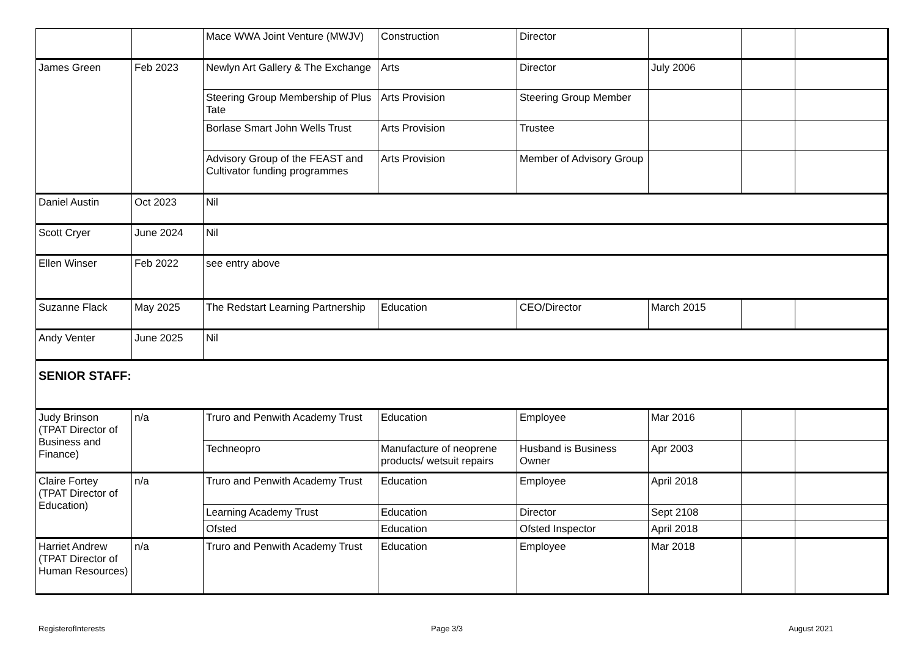| | | Mace WWA Joint Venture (MWJV) | Construction | Director | | | |
| James Green | Feb 2023 | Newlyn Art Gallery & The Exchange | Arts | Director | July 2006 | | |
| | | Steering Group Membership of Plus Tate | Arts Provision | Steering Group Member | | | |
| | | Borlase Smart John Wells Trust | Arts Provision | Trustee | | | |
| | | Advisory Group of the FEAST and Cultivator funding programmes | Arts Provision | Member of Advisory Group | | | |
| Daniel Austin | Oct 2023 | Nil | | | | | |
| Scott Cryer | June 2024 | Nil | | | | | |
| Ellen Winser | Feb 2022 | see entry above | | | | | |
| Suzanne Flack | May 2025 | The Redstart Learning Partnership | Education | CEO/Director | March 2015 | | |
| Andy Venter | June 2025 | Nil | | | | | |
| SENIOR STAFF: | | | | | | | |
| Judy Brinson (TPAT Director of Business and Finance) | n/a | Truro and Penwith Academy Trust | Education | Employee | Mar 2016 | | |
| | | Techneopro | Manufacture of neoprene products/ wetsuit repairs | Husband is Business Owner | Apr 2003 | | |
| Claire Fortey (TPAT Director of Education) | n/a | Truro and Penwith Academy Trust | Education | Employee | April 2018 | | |
| | | Learning Academy Trust | Education | Director | Sept 2108 | | |
| | | Ofsted | Education | Ofsted Inspector | April 2018 | | |
| Harriet Andrew (TPAT Director of Human Resources) | n/a | Truro and Penwith Academy Trust | Education | Employee | Mar 2018 | | |
RegisterofInterests Page 3/3 August 2021